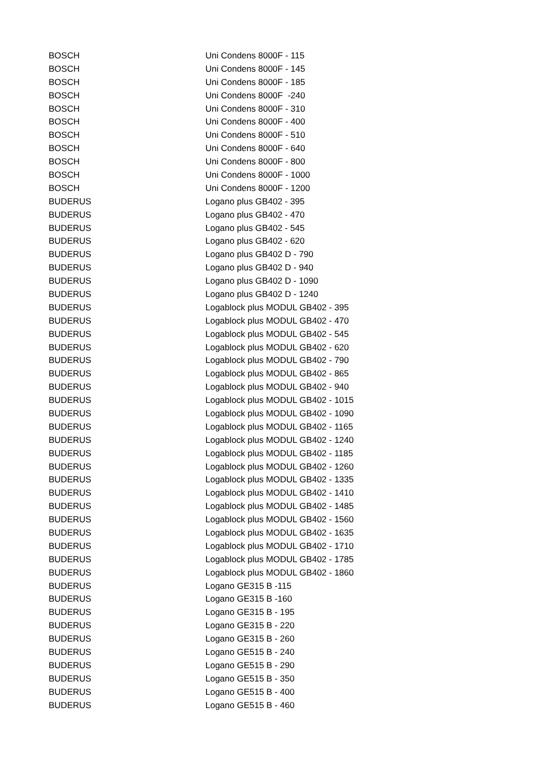| BOSCH | Uni Condens 8000F - 115 |
| BOSCH | Uni Condens 8000F - 145 |
| BOSCH | Uni Condens 8000F - 185 |
| BOSCH | Uni Condens 8000F -240 |
| BOSCH | Uni Condens 8000F - 310 |
| BOSCH | Uni Condens 8000F - 400 |
| BOSCH | Uni Condens 8000F - 510 |
| BOSCH | Uni Condens 8000F - 640 |
| BOSCH | Uni Condens 8000F - 800 |
| BOSCH | Uni Condens 8000F - 1000 |
| BOSCH | Uni Condens 8000F - 1200 |
| BUDERUS | Logano plus GB402 - 395 |
| BUDERUS | Logano plus GB402 - 470 |
| BUDERUS | Logano plus GB402 - 545 |
| BUDERUS | Logano plus GB402 - 620 |
| BUDERUS | Logano plus GB402 D - 790 |
| BUDERUS | Logano plus GB402 D - 940 |
| BUDERUS | Logano plus GB402 D - 1090 |
| BUDERUS | Logano plus GB402 D - 1240 |
| BUDERUS | Logablock plus MODUL GB402 - 395 |
| BUDERUS | Logablock plus MODUL GB402 - 470 |
| BUDERUS | Logablock plus MODUL GB402 - 545 |
| BUDERUS | Logablock plus MODUL GB402 - 620 |
| BUDERUS | Logablock plus MODUL GB402 - 790 |
| BUDERUS | Logablock plus MODUL GB402 - 865 |
| BUDERUS | Logablock plus MODUL GB402 - 940 |
| BUDERUS | Logablock plus MODUL GB402 - 1015 |
| BUDERUS | Logablock plus MODUL GB402 - 1090 |
| BUDERUS | Logablock plus MODUL GB402 - 1165 |
| BUDERUS | Logablock plus MODUL GB402 - 1240 |
| BUDERUS | Logablock plus MODUL GB402 - 1185 |
| BUDERUS | Logablock plus MODUL GB402 - 1260 |
| BUDERUS | Logablock plus MODUL GB402 - 1335 |
| BUDERUS | Logablock plus MODUL GB402 - 1410 |
| BUDERUS | Logablock plus MODUL GB402 - 1485 |
| BUDERUS | Logablock plus MODUL GB402 - 1560 |
| BUDERUS | Logablock plus MODUL GB402 - 1635 |
| BUDERUS | Logablock plus MODUL GB402 - 1710 |
| BUDERUS | Logablock plus MODUL GB402 - 1785 |
| BUDERUS | Logablock plus MODUL GB402 - 1860 |
| BUDERUS | Logano GE315 B -115 |
| BUDERUS | Logano GE315 B -160 |
| BUDERUS | Logano GE315 B - 195 |
| BUDERUS | Logano GE315 B - 220 |
| BUDERUS | Logano GE315 B - 260 |
| BUDERUS | Logano GE515 B - 240 |
| BUDERUS | Logano GE515 B - 290 |
| BUDERUS | Logano GE515 B - 350 |
| BUDERUS | Logano GE515 B - 400 |
| BUDERUS | Logano GE515 B - 460 |